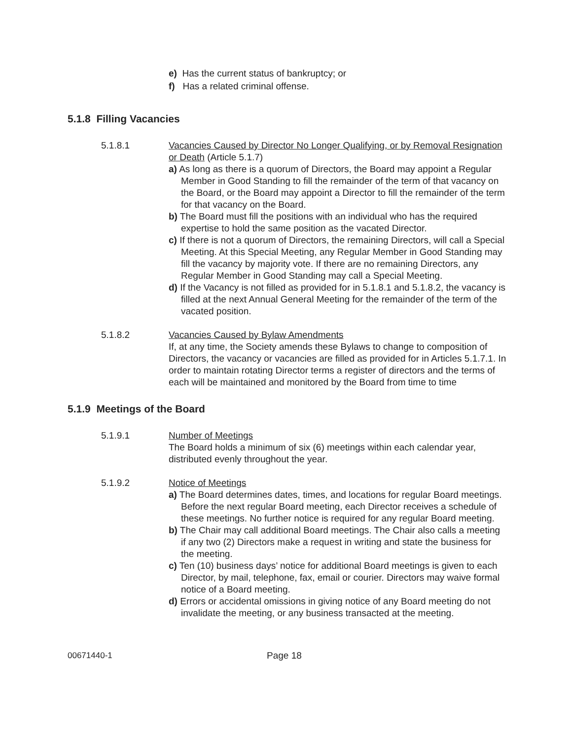e) Has the current status of bankruptcy; or
f) Has a related criminal offense.
5.1.8 Filling Vacancies
5.1.8.1 Vacancies Caused by Director No Longer Qualifying, or by Removal Resignation or Death (Article 5.1.7)
a) As long as there is a quorum of Directors, the Board may appoint a Regular Member in Good Standing to fill the remainder of the term of that vacancy on the Board, or the Board may appoint a Director to fill the remainder of the term for that vacancy on the Board.
b) The Board must fill the positions with an individual who has the required expertise to hold the same position as the vacated Director.
c) If there is not a quorum of Directors, the remaining Directors, will call a Special Meeting. At this Special Meeting, any Regular Member in Good Standing may fill the vacancy by majority vote. If there are no remaining Directors, any Regular Member in Good Standing may call a Special Meeting.
d) If the Vacancy is not filled as provided for in 5.1.8.1 and 5.1.8.2, the vacancy is filled at the next Annual General Meeting for the remainder of the term of the vacated position.
5.1.8.2 Vacancies Caused by Bylaw Amendments
If, at any time, the Society amends these Bylaws to change to composition of Directors, the vacancy or vacancies are filled as provided for in Articles 5.1.7.1. In order to maintain rotating Director terms a register of directors and the terms of each will be maintained and monitored by the Board from time to time
5.1.9 Meetings of the Board
5.1.9.1 Number of Meetings
The Board holds a minimum of six (6) meetings within each calendar year, distributed evenly throughout the year.
5.1.9.2 Notice of Meetings
a) The Board determines dates, times, and locations for regular Board meetings. Before the next regular Board meeting, each Director receives a schedule of these meetings. No further notice is required for any regular Board meeting.
b) The Chair may call additional Board meetings. The Chair also calls a meeting if any two (2) Directors make a request in writing and state the business for the meeting.
c) Ten (10) business days’ notice for additional Board meetings is given to each Director, by mail, telephone, fax, email or courier. Directors may waive formal notice of a Board meeting.
d) Errors or accidental omissions in giving notice of any Board meeting do not invalidate the meeting, or any business transacted at the meeting.
00671440-1 Page 18